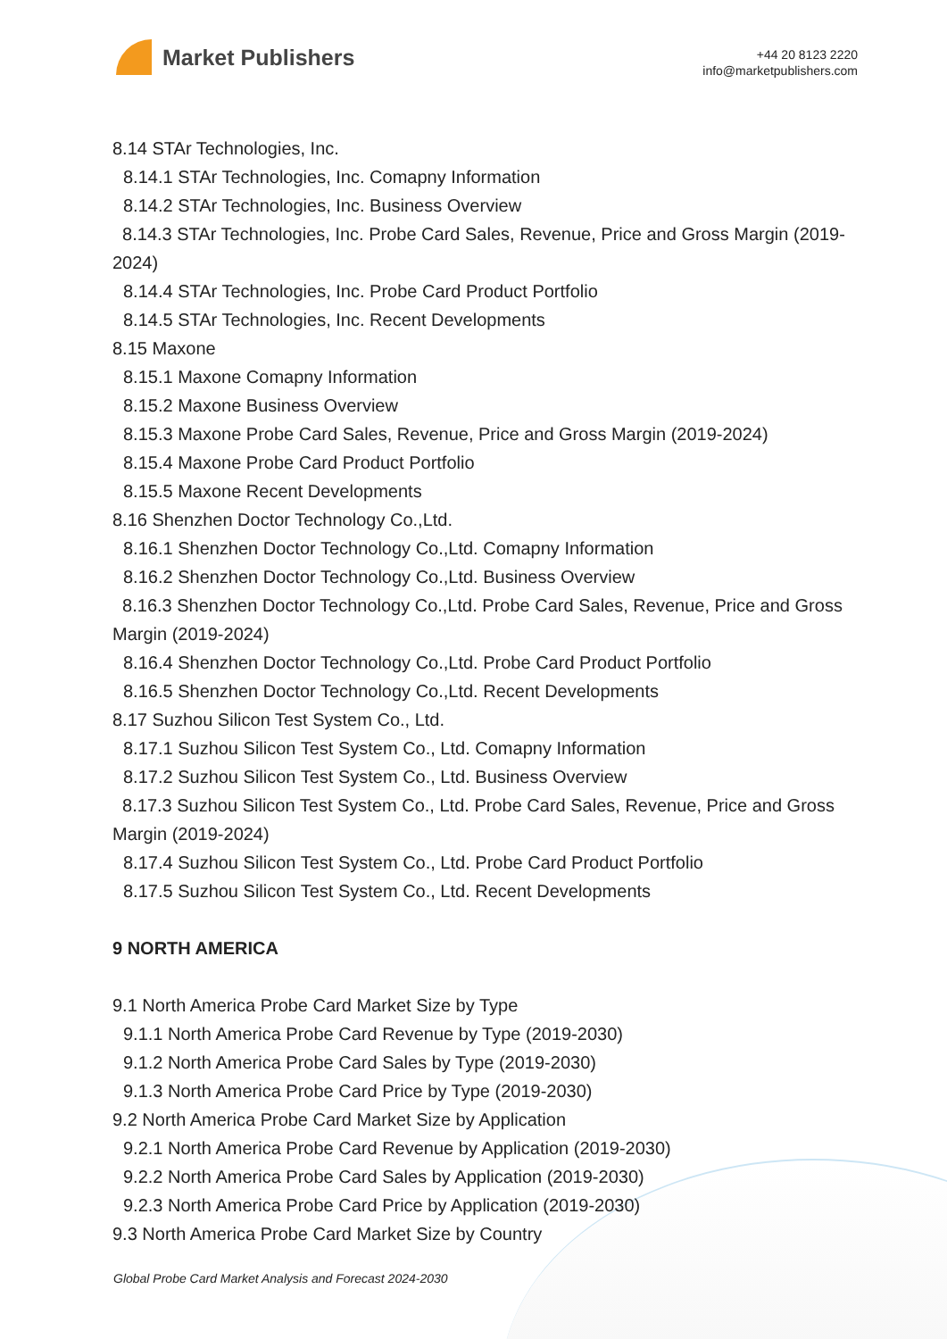Market Publishers
+44 20 8123 2220
info@marketpublishers.com
8.14 STAr Technologies, Inc.
8.14.1 STAr Technologies, Inc. Comapny Information
8.14.2 STAr Technologies, Inc. Business Overview
8.14.3 STAr Technologies, Inc. Probe Card Sales, Revenue, Price and Gross Margin (2019-2024)
8.14.4 STAr Technologies, Inc. Probe Card Product Portfolio
8.14.5 STAr Technologies, Inc. Recent Developments
8.15 Maxone
8.15.1 Maxone Comapny Information
8.15.2 Maxone Business Overview
8.15.3 Maxone Probe Card Sales, Revenue, Price and Gross Margin (2019-2024)
8.15.4 Maxone Probe Card Product Portfolio
8.15.5 Maxone Recent Developments
8.16 Shenzhen Doctor Technology Co.,Ltd.
8.16.1 Shenzhen Doctor Technology Co.,Ltd. Comapny Information
8.16.2 Shenzhen Doctor Technology Co.,Ltd. Business Overview
8.16.3 Shenzhen Doctor Technology Co.,Ltd. Probe Card Sales, Revenue, Price and Gross Margin (2019-2024)
8.16.4 Shenzhen Doctor Technology Co.,Ltd. Probe Card Product Portfolio
8.16.5 Shenzhen Doctor Technology Co.,Ltd. Recent Developments
8.17 Suzhou Silicon Test System Co., Ltd.
8.17.1 Suzhou Silicon Test System Co., Ltd. Comapny Information
8.17.2 Suzhou Silicon Test System Co., Ltd. Business Overview
8.17.3 Suzhou Silicon Test System Co., Ltd. Probe Card Sales, Revenue, Price and Gross Margin (2019-2024)
8.17.4 Suzhou Silicon Test System Co., Ltd. Probe Card Product Portfolio
8.17.5 Suzhou Silicon Test System Co., Ltd. Recent Developments
9 NORTH AMERICA
9.1 North America Probe Card Market Size by Type
9.1.1 North America Probe Card Revenue by Type (2019-2030)
9.1.2 North America Probe Card Sales by Type (2019-2030)
9.1.3 North America Probe Card Price by Type (2019-2030)
9.2 North America Probe Card Market Size by Application
9.2.1 North America Probe Card Revenue by Application (2019-2030)
9.2.2 North America Probe Card Sales by Application (2019-2030)
9.2.3 North America Probe Card Price by Application (2019-2030)
9.3 North America Probe Card Market Size by Country
Global Probe Card Market Analysis and Forecast 2024-2030